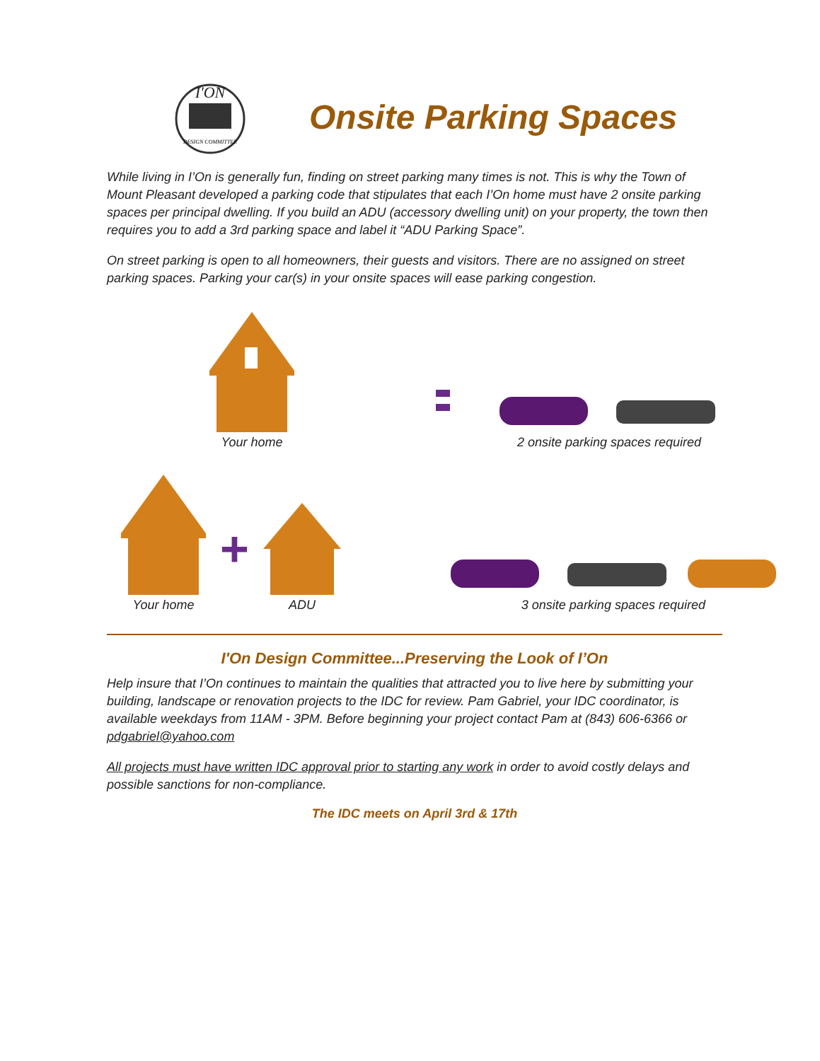I'ON
DESIGN COMMITTEE
Onsite Parking Spaces
While living in I’On is generally fun, finding on street parking many times is not. This is why the Town of Mount Pleasant developed a parking code that stipulates that each I’On home must have 2 onsite parking spaces per principal dwelling. If you build an ADU (accessory dwelling unit) on your property, the town then requires you to add a 3rd parking space and label it “ADU Parking Space”.
On street parking is open to all homeowners, their guests and visitors. There are no assigned on street parking spaces. Parking your car(s) in your onsite spaces will ease parking congestion.
Your home
2 onsite parking spaces required
Your home
+
ADU
3 onsite parking spaces required
I'On Design Committee...Preserving the Look of I’On
Help insure that I’On continues to maintain the qualities that attracted you to live here by submitting your building, landscape or renovation projects to the IDC for review. Pam Gabriel, your IDC coordinator, is available weekdays from 11AM - 3PM. Before beginning your project contact Pam at (843) 606-6366 or pdgabriel@yahoo.com
All projects must have written IDC approval prior to starting any work in order to avoid costly delays and possible sanctions for non-compliance.
The IDC meets on April 3rd & 17th